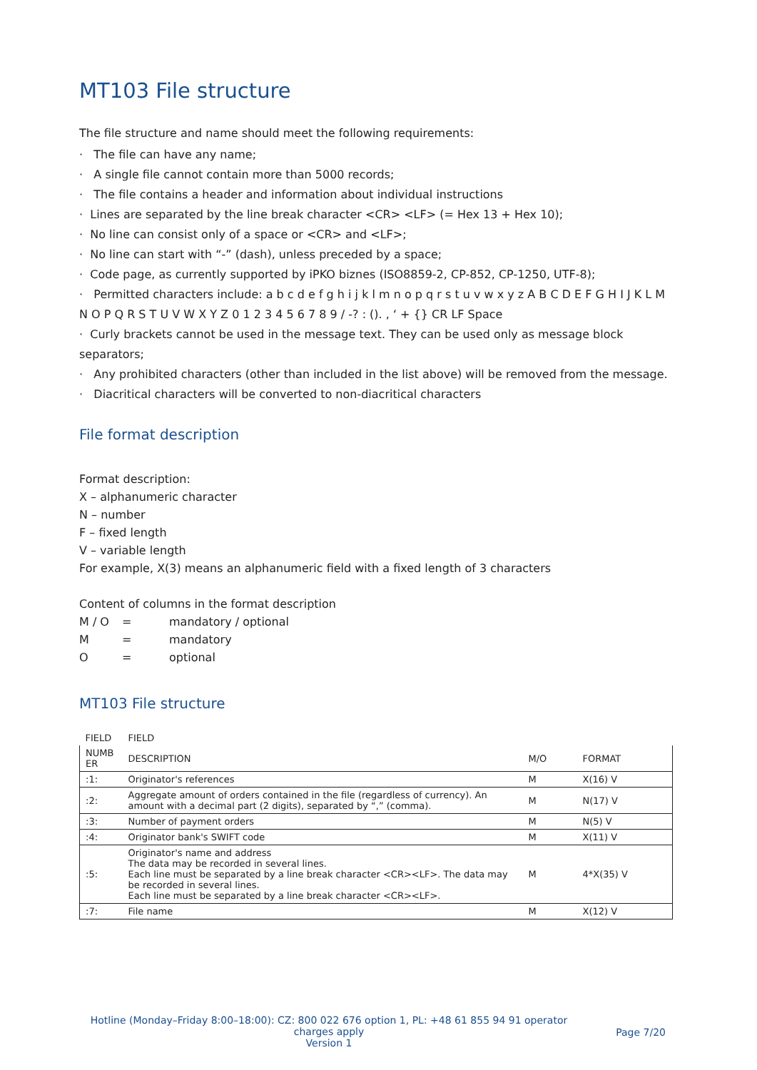MT103 File structure
The file structure and name should meet the following requirements:
· The file can have any name;
· A single file cannot contain more than 5000 records;
· The file contains a header and information about individual instructions
· Lines are separated by the line break character <CR> <LF> (= Hex 13 + Hex 10);
· No line can consist only of a space or <CR> and <LF>;
· No line can start with “-” (dash), unless preceded by a space;
· Code page, as currently supported by iPKO biznes (ISO8859-2, CP-852, CP-1250, UTF-8);
· Permitted characters include: a b c d e f g h i j k l m n o p q r s t u v w x y z A B C D E F G H I J K L M N O P Q R S T U V W X Y Z 0 1 2 3 4 5 6 7 8 9 / -? : (). , ‘ + {} CR LF Space
· Curly brackets cannot be used in the message text. They can be used only as message block separators;
· Any prohibited characters (other than included in the list above) will be removed from the message.
· Diacritical characters will be converted to non-diacritical characters
File format description
Format description:
X – alphanumeric character
N – number
F – fixed length
V – variable length
For example, X(3) means an alphanumeric field with a fixed length of 3 characters
Content of columns in the format description
| M / O | = | mandatory / optional |
| M | = | mandatory |
| O | = | optional |
MT103 File structure
| FIELD | FIELD | | |
| --- | --- | --- | --- |
| NUMB ER | DESCRIPTION | M/O | FORMAT |
| :1: | Originator's references | M | X(16) V |
| :2: | Aggregate amount of orders contained in the file (regardless of currency). An amount with a decimal part (2 digits), separated by “,” (comma). | M | N(17) V |
| :3: | Number of payment orders | M | N(5) V |
| :4: | Originator bank's SWIFT code | M | X(11) V |
| :5: | Originator's name and address The data may be recorded in several lines. Each line must be separated by a line break character <CR><LF>. The data may be recorded in several lines. Each line must be separated by a line break character <CR><LF>. | M | 4*X(35) V |
| :7: | File name | M | X(12) V |
Hotline (Monday–Friday 8:00–18:00): CZ: 800 022 676 option 1, PL: +48 61 855 94 91 operator charges apply
Version 1
Page 7/20